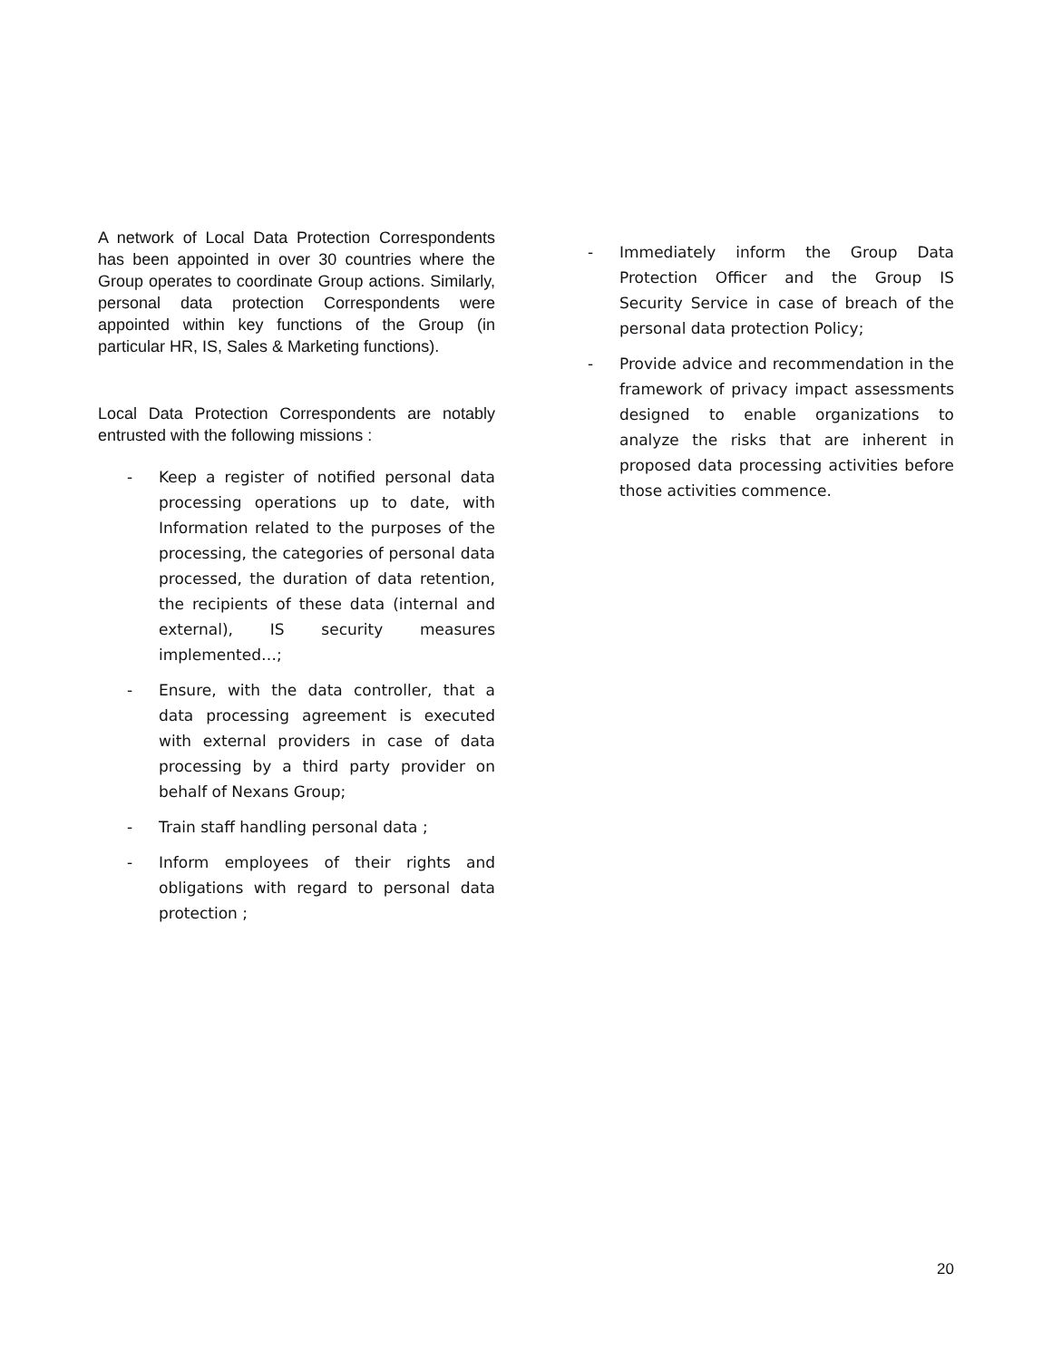A network of Local Data Protection Correspondents has been appointed in over 30 countries where the Group operates to coordinate Group actions. Similarly, personal data protection Correspondents were appointed within key functions of the Group (in particular HR, IS, Sales & Marketing functions).
Local Data Protection Correspondents are notably entrusted with the following missions :
- Keep a register of notified personal data processing operations up to date, with Information related to the purposes of the processing, the categories of personal data processed, the duration of data retention, the recipients of these data (internal and external), IS security measures implemented…;
- Ensure, with the data controller, that a data processing agreement is executed with external providers in case of data processing by a third party provider on behalf of Nexans Group;
- Train staff handling personal data ;
- Inform employees of their rights and obligations with regard to personal data protection ;
- Immediately inform the Group Data Protection Officer and the Group IS Security Service in case of breach of the personal data protection Policy;
- Provide advice and recommendation in the framework of privacy impact assessments designed to enable organizations to analyze the risks that are inherent in proposed data processing activities before those activities commence.
20